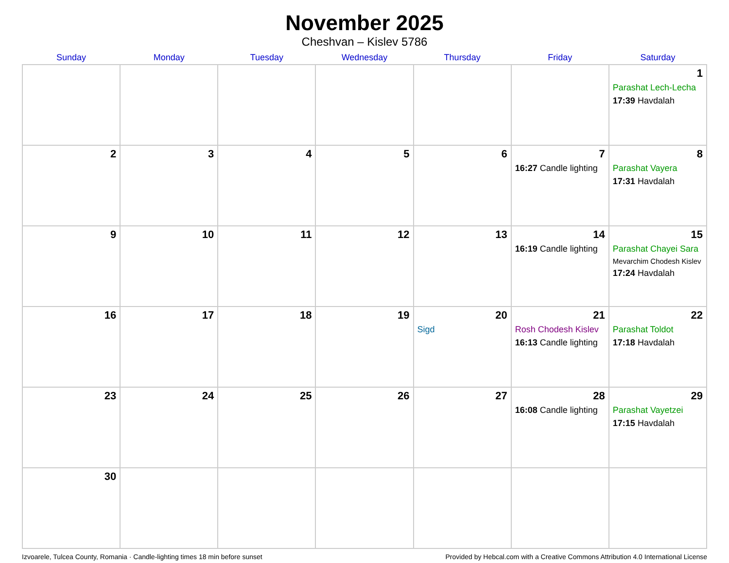November 2025
Cheshvan – Kislev 5786
| Sunday | Monday | Tuesday | Wednesday | Thursday | Friday | Saturday |
| --- | --- | --- | --- | --- | --- | --- |
| | | | | | | 1 Parashat Lech-Lecha 17:39 Havdalah |
| 2 | 3 | 4 | 5 | 6 | 7 16:27 Candle lighting | 8 Parashat Vayera 17:31 Havdalah |
| 9 | 10 | 11 | 12 | 13 | 14 16:19 Candle lighting | 15 Parashat Chayei Sara Mevarchim Chodesh Kislev 17:24 Havdalah |
| 16 | 17 | 18 | 19 | 20 Sigd | 21 Rosh Chodesh Kislev 16:13 Candle lighting | 22 Parashat Toldot 17:18 Havdalah |
| 23 | 24 | 25 | 26 | 27 | 28 16:08 Candle lighting | 29 Parashat Vayetzei 17:15 Havdalah |
| 30 | | | | | | |
Izvoarele, Tulcea County, Romania · Candle-lighting times 18 min before sunset Provided by Hebcal.com with a Creative Commons Attribution 4.0 International License